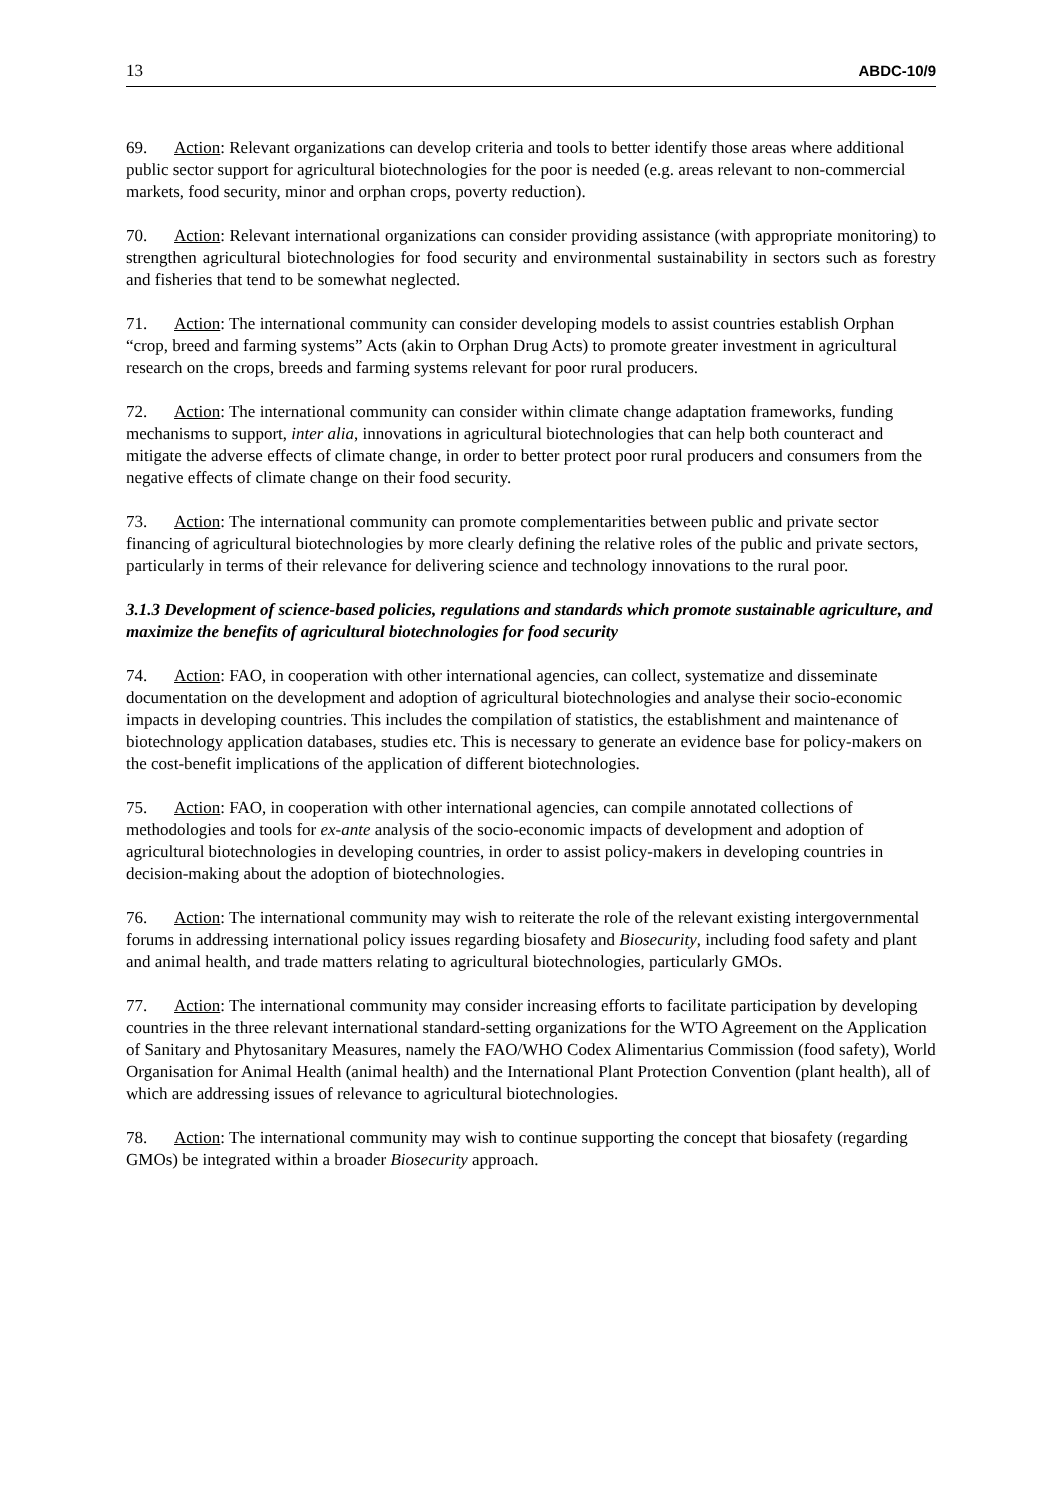13 ABDC-10/9
69. Action: Relevant organizations can develop criteria and tools to better identify those areas where additional public sector support for agricultural biotechnologies for the poor is needed (e.g. areas relevant to non-commercial markets, food security, minor and orphan crops, poverty reduction).
70. Action: Relevant international organizations can consider providing assistance (with appropriate monitoring) to strengthen agricultural biotechnologies for food security and environmental sustainability in sectors such as forestry and fisheries that tend to be somewhat neglected.
71. Action: The international community can consider developing models to assist countries establish Orphan “crop, breed and farming systems” Acts (akin to Orphan Drug Acts) to promote greater investment in agricultural research on the crops, breeds and farming systems relevant for poor rural producers.
72. Action: The international community can consider within climate change adaptation frameworks, funding mechanisms to support, inter alia, innovations in agricultural biotechnologies that can help both counteract and mitigate the adverse effects of climate change, in order to better protect poor rural producers and consumers from the negative effects of climate change on their food security.
73. Action: The international community can promote complementarities between public and private sector financing of agricultural biotechnologies by more clearly defining the relative roles of the public and private sectors, particularly in terms of their relevance for delivering science and technology innovations to the rural poor.
3.1.3 Development of science-based policies, regulations and standards which promote sustainable agriculture, and maximize the benefits of agricultural biotechnologies for food security
74. Action: FAO, in cooperation with other international agencies, can collect, systematize and disseminate documentation on the development and adoption of agricultural biotechnologies and analyse their socio-economic impacts in developing countries. This includes the compilation of statistics, the establishment and maintenance of biotechnology application databases, studies etc. This is necessary to generate an evidence base for policy-makers on the cost-benefit implications of the application of different biotechnologies.
75. Action: FAO, in cooperation with other international agencies, can compile annotated collections of methodologies and tools for ex-ante analysis of the socio-economic impacts of development and adoption of agricultural biotechnologies in developing countries, in order to assist policy-makers in developing countries in decision-making about the adoption of biotechnologies.
76. Action: The international community may wish to reiterate the role of the relevant existing intergovernmental forums in addressing international policy issues regarding biosafety and Biosecurity, including food safety and plant and animal health, and trade matters relating to agricultural biotechnologies, particularly GMOs.
77. Action: The international community may consider increasing efforts to facilitate participation by developing countries in the three relevant international standard-setting organizations for the WTO Agreement on the Application of Sanitary and Phytosanitary Measures, namely the FAO/WHO Codex Alimentarius Commission (food safety), World Organisation for Animal Health (animal health) and the International Plant Protection Convention (plant health), all of which are addressing issues of relevance to agricultural biotechnologies.
78. Action: The international community may wish to continue supporting the concept that biosafety (regarding GMOs) be integrated within a broader Biosecurity approach.